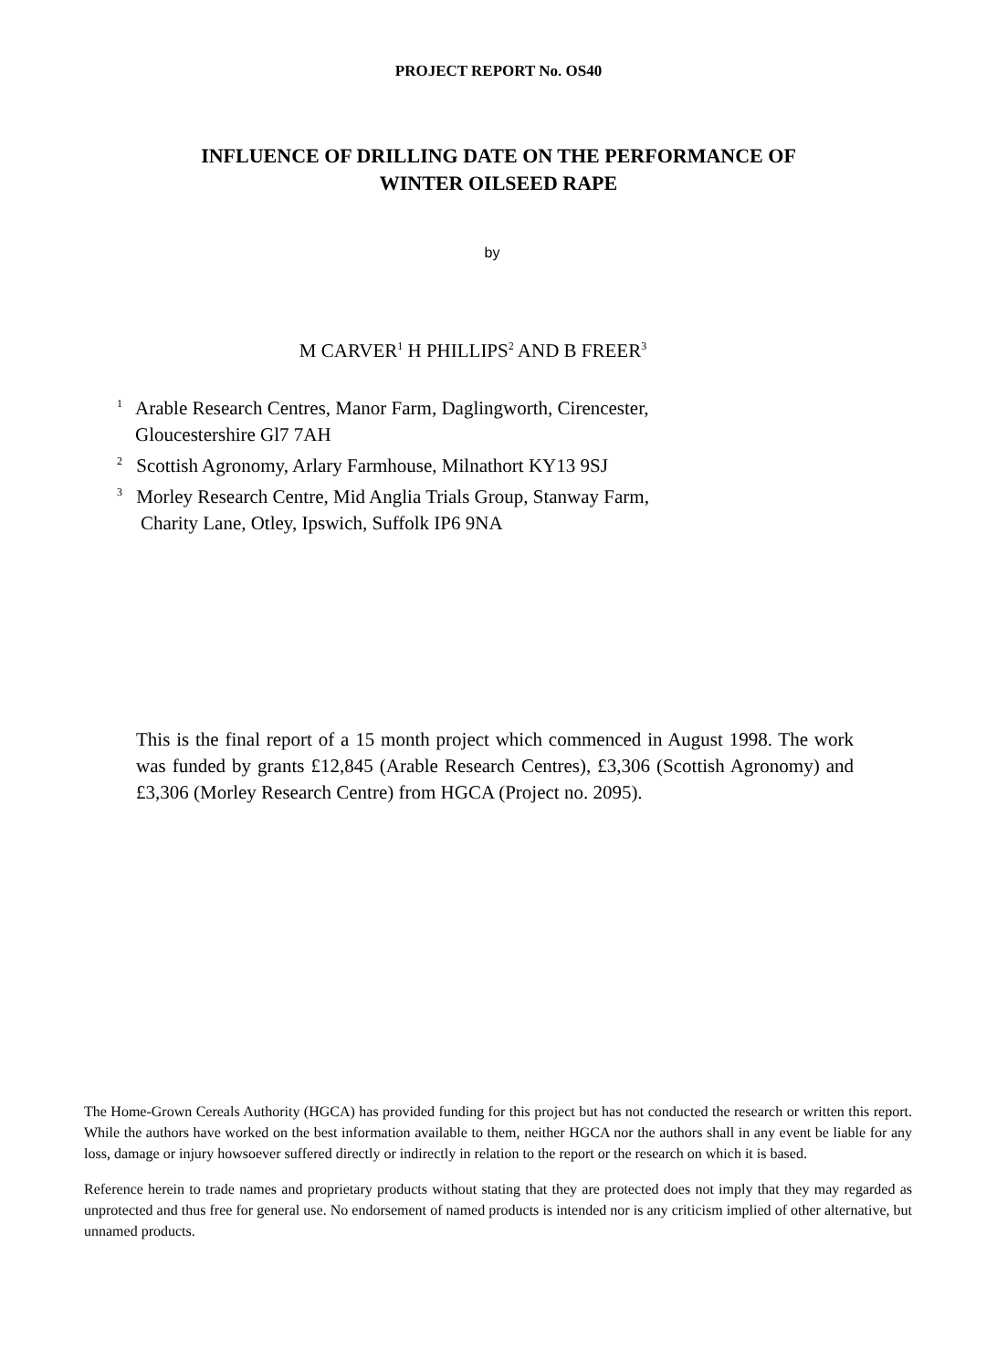PROJECT REPORT No. OS40
INFLUENCE OF DRILLING DATE ON THE PERFORMANCE OF
WINTER OILSEED RAPE
by
M CARVER<sup>1</sup> H PHILLIPS<sup>2</sup> AND B FREER<sup>3</sup>
<sup>1</sup> Arable Research Centres, Manor Farm, Daglingworth, Cirencester,
Gloucestershire Gl7 7AH
<sup>2</sup> Scottish Agronomy, Arlary Farmhouse, Milnathort KY13 9SJ
<sup>3</sup> Morley Research Centre, Mid Anglia Trials Group, Stanway Farm,
Charity Lane, Otley, Ipswich, Suffolk IP6 9NA
This is the final report of a 15 month project which commenced in August 1998. The work was funded by grants £12,845 (Arable Research Centres), £3,306 (Scottish Agronomy) and £3,306 (Morley Research Centre) from HGCA (Project no. 2095).
The Home-Grown Cereals Authority (HGCA) has provided funding for this project but has not conducted the research or written this report. While the authors have worked on the best information available to them, neither HGCA nor the authors shall in any event be liable for any loss, damage or injury howsoever suffered directly or indirectly in relation to the report or the research on which it is based.
Reference herein to trade names and proprietary products without stating that they are protected does not imply that they may regarded as unprotected and thus free for general use. No endorsement of named products is intended nor is any criticism implied of other alternative, but unnamed products.